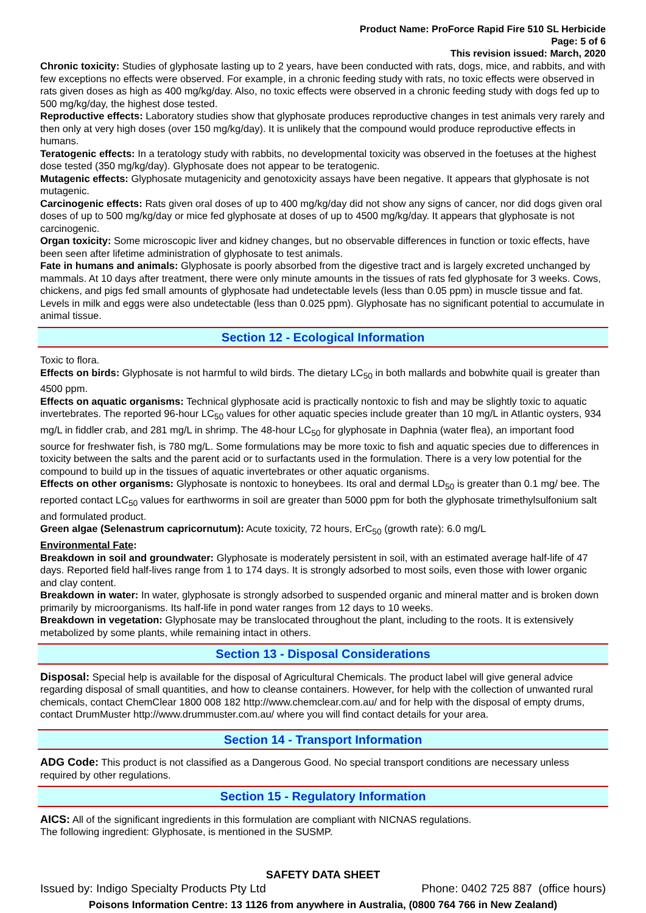Product Name: ProForce Rapid Fire 510 SL Herbicide
Page: 5 of 6
This revision issued: March, 2020
Chronic toxicity: Studies of glyphosate lasting up to 2 years, have been conducted with rats, dogs, mice, and rabbits, and with few exceptions no effects were observed. For example, in a chronic feeding study with rats, no toxic effects were observed in rats given doses as high as 400 mg/kg/day. Also, no toxic effects were observed in a chronic feeding study with dogs fed up to 500 mg/kg/day, the highest dose tested.
Reproductive effects: Laboratory studies show that glyphosate produces reproductive changes in test animals very rarely and then only at very high doses (over 150 mg/kg/day). It is unlikely that the compound would produce reproductive effects in humans.
Teratogenic effects: In a teratology study with rabbits, no developmental toxicity was observed in the foetuses at the highest dose tested (350 mg/kg/day). Glyphosate does not appear to be teratogenic.
Mutagenic effects: Glyphosate mutagenicity and genotoxicity assays have been negative. It appears that glyphosate is not mutagenic.
Carcinogenic effects: Rats given oral doses of up to 400 mg/kg/day did not show any signs of cancer, nor did dogs given oral doses of up to 500 mg/kg/day or mice fed glyphosate at doses of up to 4500 mg/kg/day. It appears that glyphosate is not carcinogenic.
Organ toxicity: Some microscopic liver and kidney changes, but no observable differences in function or toxic effects, have been seen after lifetime administration of glyphosate to test animals.
Fate in humans and animals: Glyphosate is poorly absorbed from the digestive tract and is largely excreted unchanged by mammals. At 10 days after treatment, there were only minute amounts in the tissues of rats fed glyphosate for 3 weeks. Cows, chickens, and pigs fed small amounts of glyphosate had undetectable levels (less than 0.05 ppm) in muscle tissue and fat. Levels in milk and eggs were also undetectable (less than 0.025 ppm). Glyphosate has no significant potential to accumulate in animal tissue.
Section 12 - Ecological Information
Toxic to flora.
Effects on birds: Glyphosate is not harmful to wild birds. The dietary LC<sub>50</sub> in both mallards and bobwhite quail is greater than 4500 ppm.
Effects on aquatic organisms: Technical glyphosate acid is practically nontoxic to fish and may be slightly toxic to aquatic invertebrates. The reported 96-hour LC<sub>50</sub> values for other aquatic species include greater than 10 mg/L in Atlantic oysters, 934 mg/L in fiddler crab, and 281 mg/L in shrimp. The 48-hour LC<sub>50</sub> for glyphosate in Daphnia (water flea), an important food source for freshwater fish, is 780 mg/L. Some formulations may be more toxic to fish and aquatic species due to differences in toxicity between the salts and the parent acid or to surfactants used in the formulation. There is a very low potential for the compound to build up in the tissues of aquatic invertebrates or other aquatic organisms.
Effects on other organisms: Glyphosate is nontoxic to honeybees. Its oral and dermal LD<sub>50</sub> is greater than 0.1 mg/ bee. The reported contact LC<sub>50</sub> values for earthworms in soil are greater than 5000 ppm for both the glyphosate trimethylsulfonium salt and formulated product.
Green algae (Selenastrum capricornutum): Acute toxicity, 72 hours, ErC<sub>50</sub> (growth rate): 6.0 mg/L
Environmental Fate:
Breakdown in soil and groundwater: Glyphosate is moderately persistent in soil, with an estimated average half-life of 47 days. Reported field half-lives range from 1 to 174 days. It is strongly adsorbed to most soils, even those with lower organic and clay content.
Breakdown in water: In water, glyphosate is strongly adsorbed to suspended organic and mineral matter and is broken down primarily by microorganisms. Its half-life in pond water ranges from 12 days to 10 weeks.
Breakdown in vegetation: Glyphosate may be translocated throughout the plant, including to the roots. It is extensively metabolized by some plants, while remaining intact in others.
Section 13 - Disposal Considerations
Disposal: Special help is available for the disposal of Agricultural Chemicals. The product label will give general advice regarding disposal of small quantities, and how to cleanse containers. However, for help with the collection of unwanted rural chemicals, contact ChemClear 1800 008 182 http://www.chemclear.com.au/ and for help with the disposal of empty drums, contact DrumMuster http://www.drummuster.com.au/ where you will find contact details for your area.
Section 14 - Transport Information
ADG Code: This product is not classified as a Dangerous Good. No special transport conditions are necessary unless required by other regulations.
Section 15 - Regulatory Information
AICS: All of the significant ingredients in this formulation are compliant with NICNAS regulations.
The following ingredient: Glyphosate, is mentioned in the SUSMP.
SAFETY DATA SHEET
Issued by: Indigo Specialty Products Pty Ltd Phone: 0402 725 887 (office hours)
Poisons Information Centre: 13 1126 from anywhere in Australia, (0800 764 766 in New Zealand)